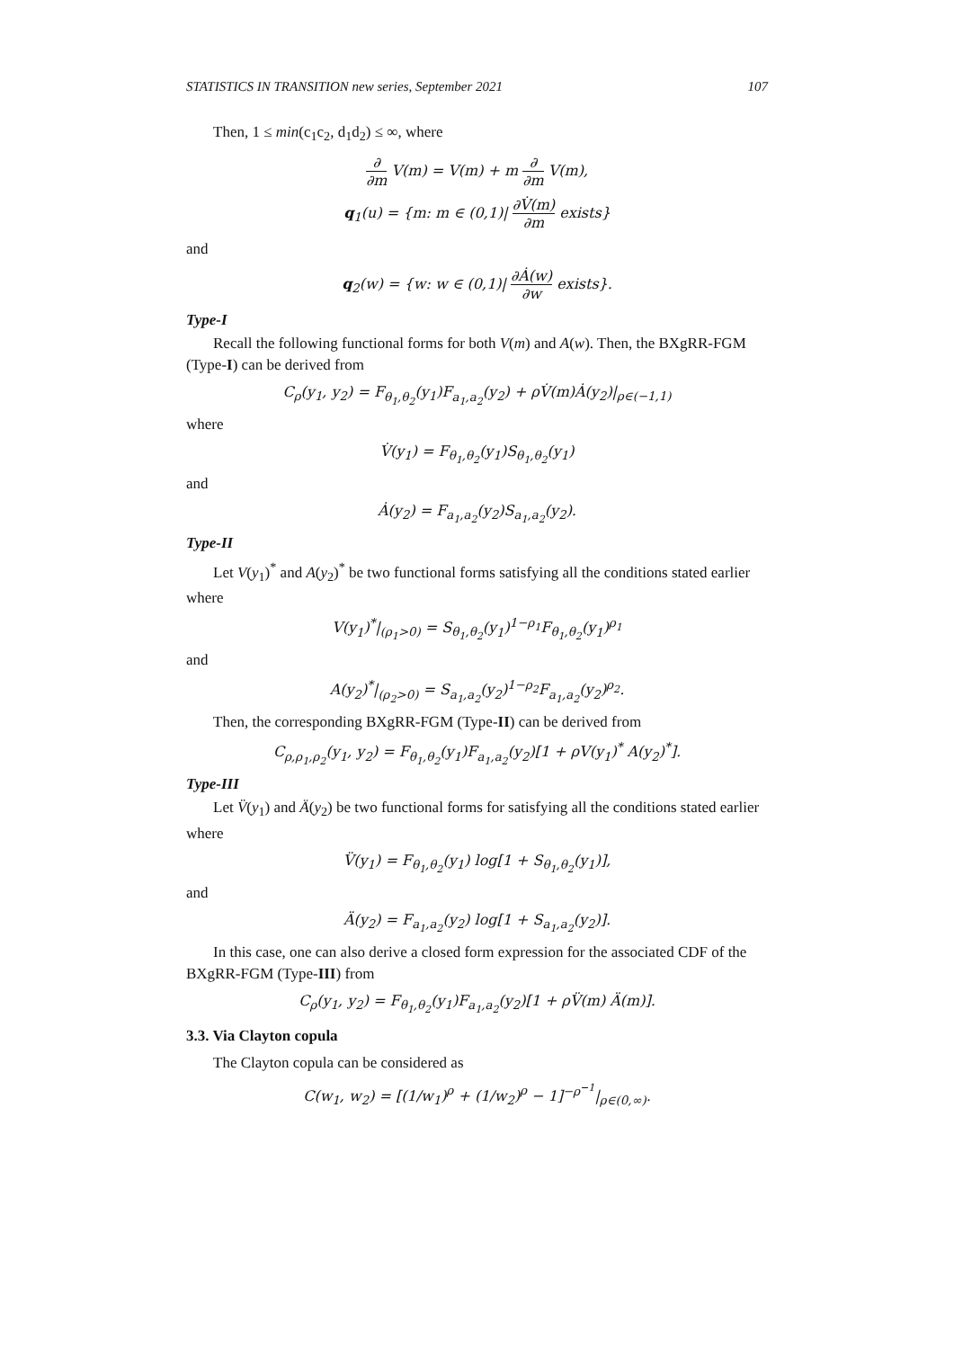STATISTICS IN TRANSITION new series, September 2021 107
Then, 1 ≤ min(c<sub>1</sub>c<sub>2</sub>, d<sub>1</sub>d<sub>2</sub>) ≤ ∞, where
∂ ∂m V(m) = V(m) + m ∂ ∂m V(m),
q<sub>1</sub>(u) = {m: m ∈ (0,1)| ∂V̇(m) ∂m exists}
and
q<sub>2</sub>(w) = {w: w ∈ (0,1)| ∂Ȧ(w) ∂w exists}.
Type-I
Recall the following functional forms for both V(m) and A(w). Then, the BXgRR-FGM (Type-I) can be derived from
C<sub>ρ</sub>(y<sub>1</sub>, y<sub>2</sub>) = F<sub>θ<sub>1</sub>,θ<sub>2</sub></sub>(y<sub>1</sub>)F<sub>a<sub>1</sub>,a<sub>2</sub></sub>(y<sub>2</sub>) + ρV̇(m)Ȧ(y<sub>2</sub>)|<sub>ρ∈(−1,1)</sub>
where
V̇(y<sub>1</sub>) = F<sub>θ<sub>1</sub>,θ<sub>2</sub></sub>(y<sub>1</sub>)S<sub>θ<sub>1</sub>,θ<sub>2</sub></sub>(y<sub>1</sub>)
and
Ȧ(y<sub>2</sub>) = F<sub>a<sub>1</sub>,a<sub>2</sub></sub>(y<sub>2</sub>)S<sub>a<sub>1</sub>,a<sub>2</sub></sub>(y<sub>2</sub>).
Type-II
Let V(y<sub>1</sub>)<sup>*</sup> and A(y<sub>2</sub>)<sup>*</sup> be two functional forms satisfying all the conditions stated earlier where
V(y<sub>1</sub>)<sup>*</sup>|<sub>(ρ<sub>1</sub>>0)</sub> = S<sub>θ<sub>1</sub>,θ<sub>2</sub></sub>(y<sub>1</sub>)<sup>1−ρ<sub>1</sub></sup>F<sub>θ<sub>1</sub>,θ<sub>2</sub></sub>(y<sub>1</sub>)<sup>ρ<sub>1</sub></sup>
and
A(y<sub>2</sub>)<sup>*</sup>|<sub>(ρ<sub>2</sub>>0)</sub> = S<sub>a<sub>1</sub>,a<sub>2</sub></sub>(y<sub>2</sub>)<sup>1−ρ<sub>2</sub></sup>F<sub>a<sub>1</sub>,a<sub>2</sub></sub>(y<sub>2</sub>)<sup>ρ<sub>2</sub></sup>.
Then, the corresponding BXgRR-FGM (Type-II) can be derived from
C<sub>ρ,ρ<sub>1</sub>,ρ<sub>2</sub></sub>(y<sub>1</sub>, y<sub>2</sub>) = F<sub>θ<sub>1</sub>,θ<sub>2</sub></sub>(y<sub>1</sub>)F<sub>a<sub>1</sub>,a<sub>2</sub></sub>(y<sub>2</sub>)[1 + ρV(y<sub>1</sub>)<sup>*</sup> A(y<sub>2</sub>)<sup>*</sup>].
Type-III
Let V̈(y<sub>1</sub>) and Ä(y<sub>2</sub>) be two functional forms for satisfying all the conditions stated earlier where
V̈(y<sub>1</sub>) = F<sub>θ<sub>1</sub>,θ<sub>2</sub></sub>(y<sub>1</sub>) log[1 + S<sub>θ<sub>1</sub>,θ<sub>2</sub></sub>(y<sub>1</sub>)],
and
Ä(y<sub>2</sub>) = F<sub>a<sub>1</sub>,a<sub>2</sub></sub>(y<sub>2</sub>) log[1 + S<sub>a<sub>1</sub>,a<sub>2</sub></sub>(y<sub>2</sub>)].
In this case, one can also derive a closed form expression for the associated CDF of the BXgRR-FGM (Type-III) from
C<sub>ρ</sub>(y<sub>1</sub>, y<sub>2</sub>) = F<sub>θ<sub>1</sub>,θ<sub>2</sub></sub>(y<sub>1</sub>)F<sub>a<sub>1</sub>,a<sub>2</sub></sub>(y<sub>2</sub>)[1 + ρV̈(m) Ä(m)].
3.3. Via Clayton copula
The Clayton copula can be considered as
C(w<sub>1</sub>, w<sub>2</sub>) = [(1/w<sub>1</sub>)<sup>ρ</sup> + (1/w<sub>2</sub>)<sup>ρ</sup> − 1]<sup>−ρ<sup>−1</sup></sup>|<sub>ρ∈(0,∞)</sub>.